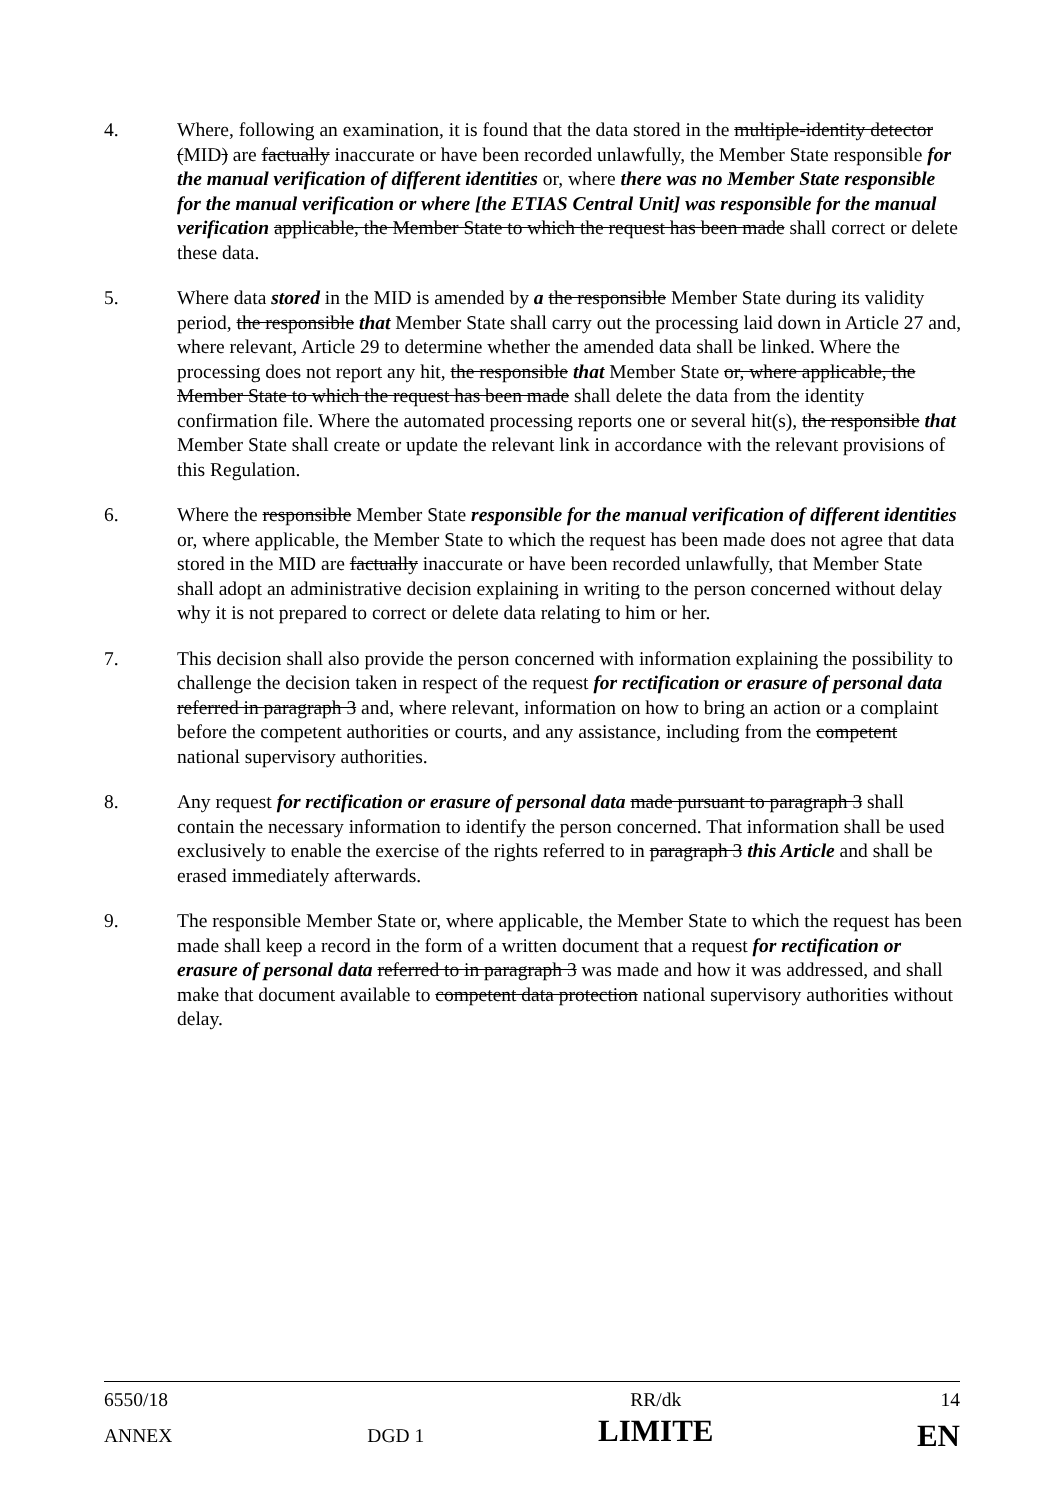4. Where, following an examination, it is found that the data stored in the multiple-identity detector (MID) are factually inaccurate or have been recorded unlawfully, the Member State responsible for the manual verification of different identities or, where there was no Member State responsible for the manual verification or where [the ETIAS Central Unit] was responsible for the manual verification applicable, the Member State to which the request has been made shall correct or delete these data.
5. Where data stored in the MID is amended by a the responsible Member State during its validity period, the responsible that Member State shall carry out the processing laid down in Article 27 and, where relevant, Article 29 to determine whether the amended data shall be linked. Where the processing does not report any hit, the responsible that Member State or, where applicable, the Member State to which the request has been made shall delete the data from the identity confirmation file. Where the automated processing reports one or several hit(s), the responsible that Member State shall create or update the relevant link in accordance with the relevant provisions of this Regulation.
6. Where the responsible Member State responsible for the manual verification of different identities or, where applicable, the Member State to which the request has been made does not agree that data stored in the MID are factually inaccurate or have been recorded unlawfully, that Member State shall adopt an administrative decision explaining in writing to the person concerned without delay why it is not prepared to correct or delete data relating to him or her.
7. This decision shall also provide the person concerned with information explaining the possibility to challenge the decision taken in respect of the request for rectification or erasure of personal data referred in paragraph 3 and, where relevant, information on how to bring an action or a complaint before the competent authorities or courts, and any assistance, including from the competent national supervisory authorities.
8. Any request for rectification or erasure of personal data made pursuant to paragraph 3 shall contain the necessary information to identify the person concerned. That information shall be used exclusively to enable the exercise of the rights referred to in paragraph 3 this Article and shall be erased immediately afterwards.
9. The responsible Member State or, where applicable, the Member State to which the request has been made shall keep a record in the form of a written document that a request for rectification or erasure of personal data referred to in paragraph 3 was made and how it was addressed, and shall make that document available to competent data protection national supervisory authorities without delay.
| 6550/18 | | RR/dk | 14 |
| ANNEX | DGD 1 | LIMITE | EN |